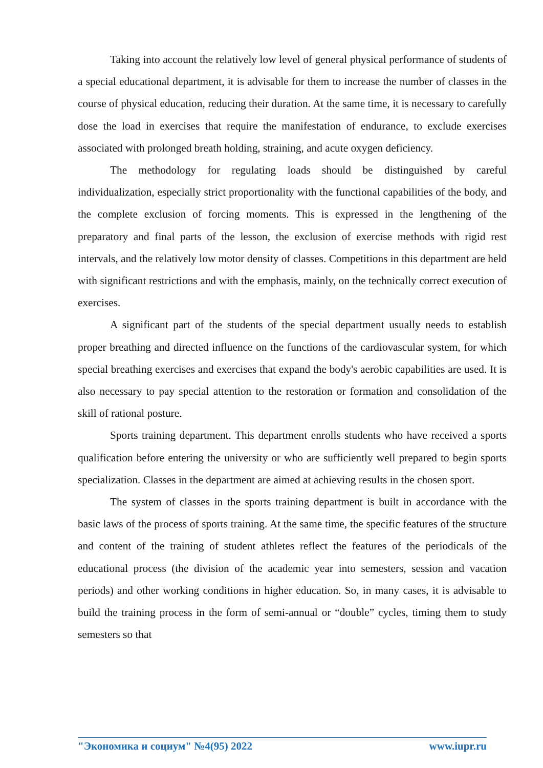Taking into account the relatively low level of general physical performance of students of a special educational department, it is advisable for them to increase the number of classes in the course of physical education, reducing their duration. At the same time, it is necessary to carefully dose the load in exercises that require the manifestation of endurance, to exclude exercises associated with prolonged breath holding, straining, and acute oxygen deficiency.
The methodology for regulating loads should be distinguished by careful individualization, especially strict proportionality with the functional capabilities of the body, and the complete exclusion of forcing moments. This is expressed in the lengthening of the preparatory and final parts of the lesson, the exclusion of exercise methods with rigid rest intervals, and the relatively low motor density of classes. Competitions in this department are held with significant restrictions and with the emphasis, mainly, on the technically correct execution of exercises.
A significant part of the students of the special department usually needs to establish proper breathing and directed influence on the functions of the cardiovascular system, for which special breathing exercises and exercises that expand the body's aerobic capabilities are used. It is also necessary to pay special attention to the restoration or formation and consolidation of the skill of rational posture.
Sports training department. This department enrolls students who have received a sports qualification before entering the university or who are sufficiently well prepared to begin sports specialization. Classes in the department are aimed at achieving results in the chosen sport.
The system of classes in the sports training department is built in accordance with the basic laws of the process of sports training. At the same time, the specific features of the structure and content of the training of student athletes reflect the features of the periodicals of the educational process (the division of the academic year into semesters, session and vacation periods) and other working conditions in higher education. So, in many cases, it is advisable to build the training process in the form of semi-annual or “double” cycles, timing them to study semesters so that
"Экономика и социум" №4(95) 2022 www.iupr.ru